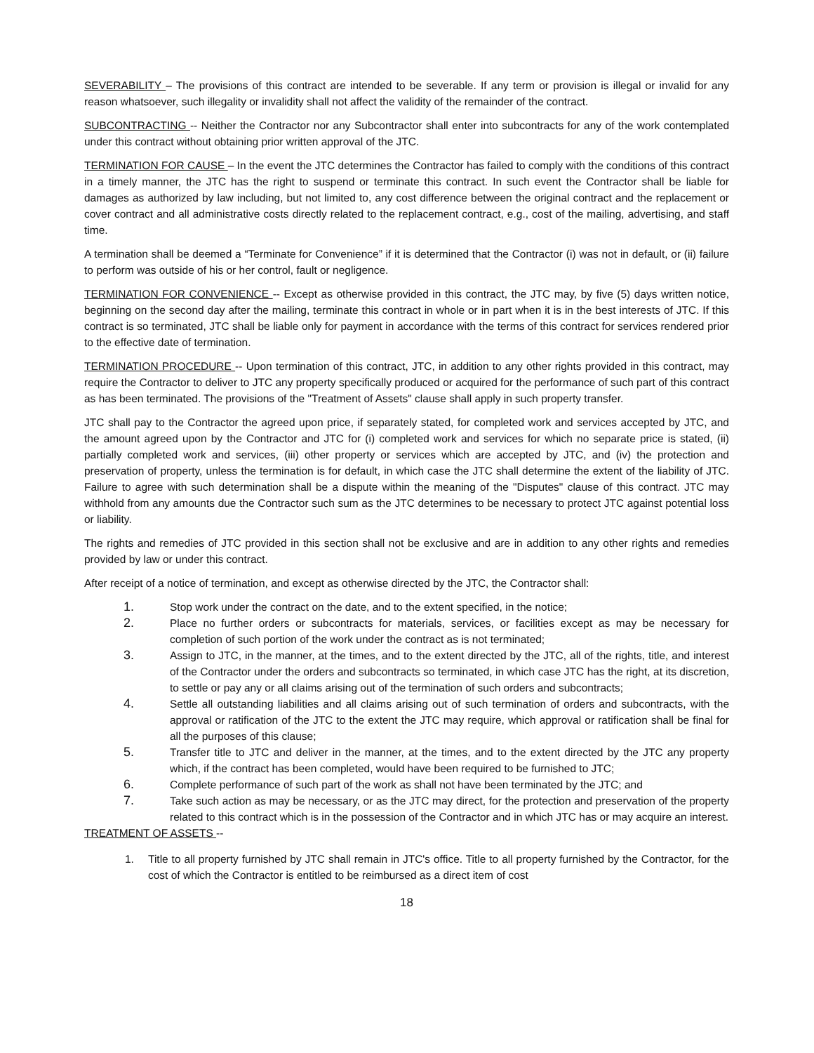SEVERABILITY – The provisions of this contract are intended to be severable. If any term or provision is illegal or invalid for any reason whatsoever, such illegality or invalidity shall not affect the validity of the remainder of the contract.
SUBCONTRACTING -- Neither the Contractor nor any Subcontractor shall enter into subcontracts for any of the work contemplated under this contract without obtaining prior written approval of the JTC.
TERMINATION FOR CAUSE – In the event the JTC determines the Contractor has failed to comply with the conditions of this contract in a timely manner, the JTC has the right to suspend or terminate this contract. In such event the Contractor shall be liable for damages as authorized by law including, but not limited to, any cost difference between the original contract and the replacement or cover contract and all administrative costs directly related to the replacement contract, e.g., cost of the mailing, advertising, and staff time.
A termination shall be deemed a “Terminate for Convenience” if it is determined that the Contractor (i) was not in default, or (ii) failure to perform was outside of his or her control, fault or negligence.
TERMINATION FOR CONVENIENCE -- Except as otherwise provided in this contract, the JTC may, by five (5) days written notice, beginning on the second day after the mailing, terminate this contract in whole or in part when it is in the best interests of JTC. If this contract is so terminated, JTC shall be liable only for payment in accordance with the terms of this contract for services rendered prior to the effective date of termination.
TERMINATION PROCEDURE -- Upon termination of this contract, JTC, in addition to any other rights provided in this contract, may require the Contractor to deliver to JTC any property specifically produced or acquired for the performance of such part of this contract as has been terminated. The provisions of the "Treatment of Assets" clause shall apply in such property transfer.
JTC shall pay to the Contractor the agreed upon price, if separately stated, for completed work and services accepted by JTC, and the amount agreed upon by the Contractor and JTC for (i) completed work and services for which no separate price is stated, (ii) partially completed work and services, (iii) other property or services which are accepted by JTC, and (iv) the protection and preservation of property, unless the termination is for default, in which case the JTC shall determine the extent of the liability of JTC. Failure to agree with such determination shall be a dispute within the meaning of the "Disputes" clause of this contract. JTC may withhold from any amounts due the Contractor such sum as the JTC determines to be necessary to protect JTC against potential loss or liability.
The rights and remedies of JTC provided in this section shall not be exclusive and are in addition to any other rights and remedies provided by law or under this contract.
After receipt of a notice of termination, and except as otherwise directed by the JTC, the Contractor shall:
1. Stop work under the contract on the date, and to the extent specified, in the notice;
2. Place no further orders or subcontracts for materials, services, or facilities except as may be necessary for completion of such portion of the work under the contract as is not terminated;
3. Assign to JTC, in the manner, at the times, and to the extent directed by the JTC, all of the rights, title, and interest of the Contractor under the orders and subcontracts so terminated, in which case JTC has the right, at its discretion, to settle or pay any or all claims arising out of the termination of such orders and subcontracts;
4. Settle all outstanding liabilities and all claims arising out of such termination of orders and subcontracts, with the approval or ratification of the JTC to the extent the JTC may require, which approval or ratification shall be final for all the purposes of this clause;
5. Transfer title to JTC and deliver in the manner, at the times, and to the extent directed by the JTC any property which, if the contract has been completed, would have been required to be furnished to JTC;
6. Complete performance of such part of the work as shall not have been terminated by the JTC; and
7. Take such action as may be necessary, or as the JTC may direct, for the protection and preservation of the property related to this contract which is in the possession of the Contractor and in which JTC has or may acquire an interest.
TREATMENT OF ASSETS --
1. Title to all property furnished by JTC shall remain in JTC's office. Title to all property furnished by the Contractor, for the cost of which the Contractor is entitled to be reimbursed as a direct item of cost
18